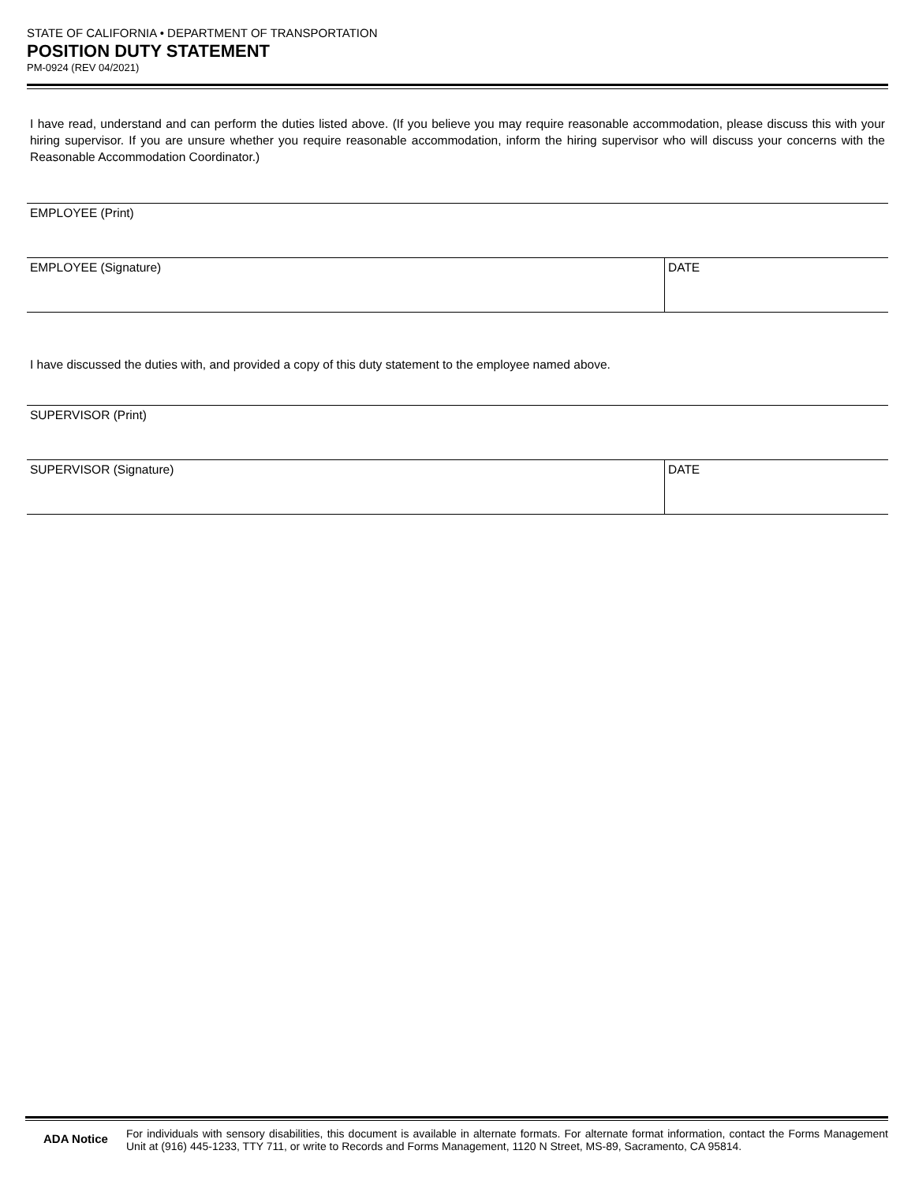STATE OF CALIFORNIA • DEPARTMENT OF TRANSPORTATION
POSITION DUTY STATEMENT
PM-0924 (REV 04/2021)
I have read, understand and can perform the duties listed above. (If you believe you may require reasonable accommodation, please discuss this with your hiring supervisor. If you are unsure whether you require reasonable accommodation, inform the hiring supervisor who will discuss your concerns with the Reasonable Accommodation Coordinator.)
EMPLOYEE (Print)
EMPLOYEE (Signature) DATE
I have discussed the duties with, and provided a copy of this duty statement to the employee named above.
SUPERVISOR (Print)
SUPERVISOR (Signature) DATE
ADA Notice
For individuals with sensory disabilities, this document is available in alternate formats. For alternate format information, contact the Forms Management Unit at (916) 445-1233, TTY 711, or write to Records and Forms Management, 1120 N Street, MS-89, Sacramento, CA 95814.